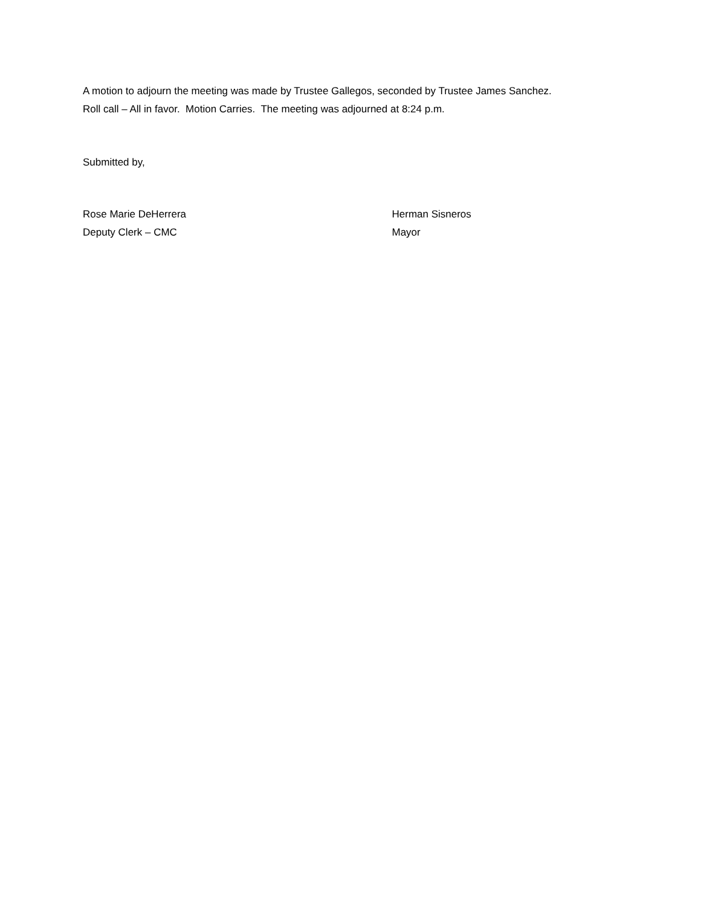A motion to adjourn the meeting was made by Trustee Gallegos, seconded by Trustee James Sanchez.
Roll call – All in favor. Motion Carries. The meeting was adjourned at 8:24 p.m.
Submitted by,
Rose Marie DeHerrera
Deputy Clerk – CMC
Herman Sisneros
Mayor